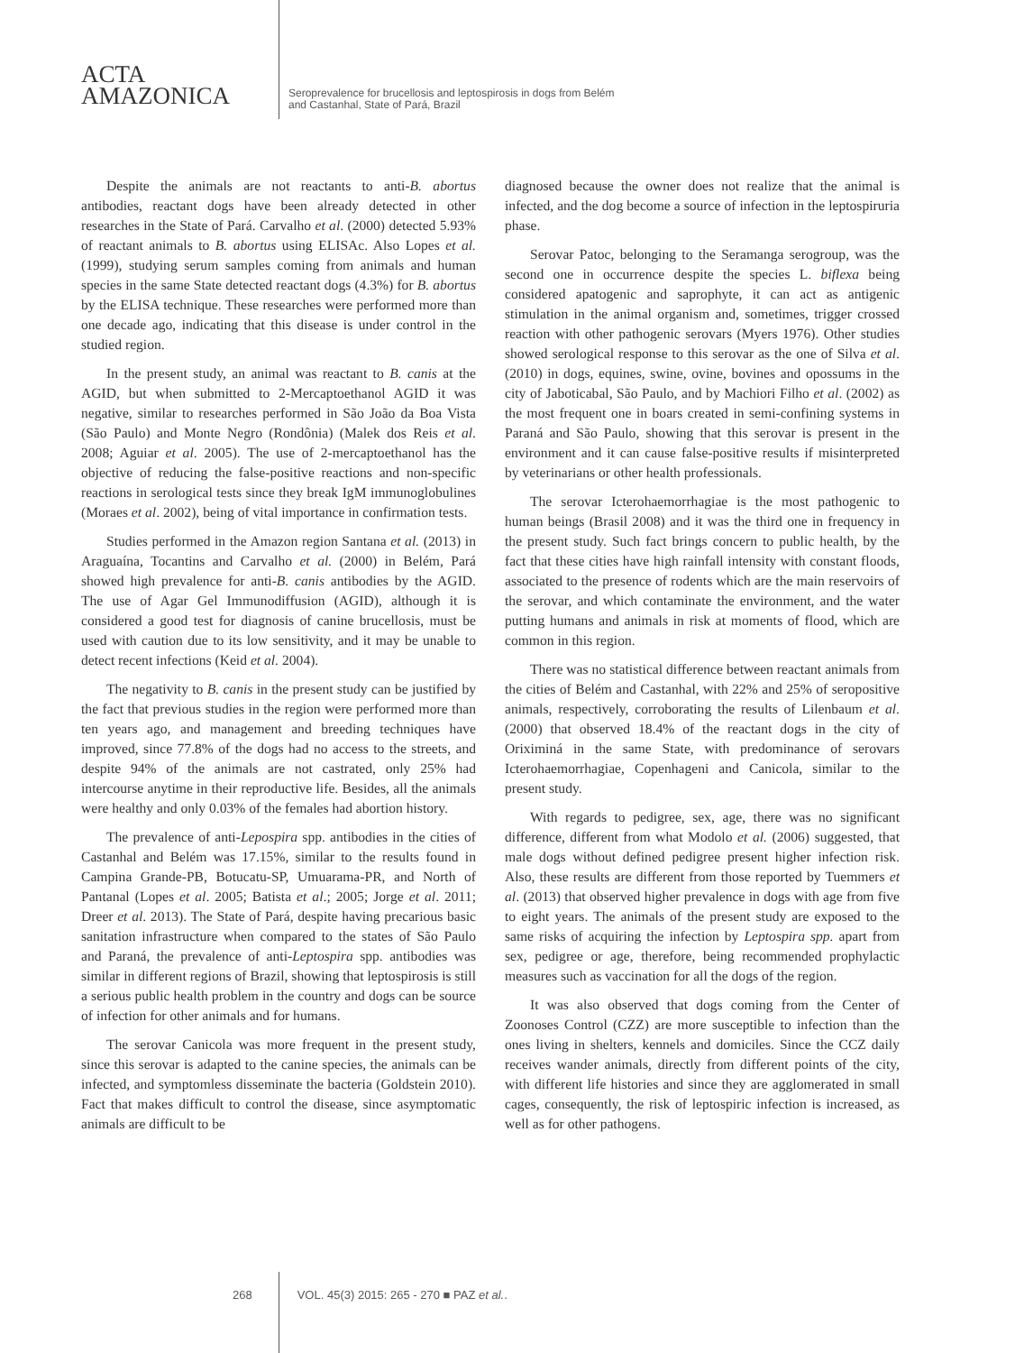ACTA
AMAZONICA
Seroprevalence for brucellosis and leptospirosis in dogs from Belém
and Castanhal, State of Pará, Brazil
Despite the animals are not reactants to anti-B. abortus antibodies, reactant dogs have been already detected in other researches in the State of Pará. Carvalho et al. (2000) detected 5.93% of reactant animals to B. abortus using ELISAc. Also Lopes et al. (1999), studying serum samples coming from animals and human species in the same State detected reactant dogs (4.3%) for B. abortus by the ELISA technique. These researches were performed more than one decade ago, indicating that this disease is under control in the studied region.
In the present study, an animal was reactant to B. canis at the AGID, but when submitted to 2-Mercaptoethanol AGID it was negative, similar to researches performed in São João da Boa Vista (São Paulo) and Monte Negro (Rondônia) (Malek dos Reis et al. 2008; Aguiar et al. 2005). The use of 2-mercaptoethanol has the objective of reducing the false-positive reactions and non-specific reactions in serological tests since they break IgM immunoglobulines (Moraes et al. 2002), being of vital importance in confirmation tests.
Studies performed in the Amazon region Santana et al. (2013) in Araguaína, Tocantins and Carvalho et al. (2000) in Belém, Pará showed high prevalence for anti-B. canis antibodies by the AGID. The use of Agar Gel Immunodiffusion (AGID), although it is considered a good test for diagnosis of canine brucellosis, must be used with caution due to its low sensitivity, and it may be unable to detect recent infections (Keid et al. 2004).
The negativity to B. canis in the present study can be justified by the fact that previous studies in the region were performed more than ten years ago, and management and breeding techniques have improved, since 77.8% of the dogs had no access to the streets, and despite 94% of the animals are not castrated, only 25% had intercourse anytime in their reproductive life. Besides, all the animals were healthy and only 0.03% of the females had abortion history.
The prevalence of anti-Lepospira spp. antibodies in the cities of Castanhal and Belém was 17.15%, similar to the results found in Campina Grande-PB, Botucatu-SP, Umuarama-PR, and North of Pantanal (Lopes et al. 2005; Batista et al.; 2005; Jorge et al. 2011; Dreer et al. 2013). The State of Pará, despite having precarious basic sanitation infrastructure when compared to the states of São Paulo and Paraná, the prevalence of anti-Leptospira spp. antibodies was similar in different regions of Brazil, showing that leptospirosis is still a serious public health problem in the country and dogs can be source of infection for other animals and for humans.
The serovar Canicola was more frequent in the present study, since this serovar is adapted to the canine species, the animals can be infected, and symptomless disseminate the bacteria (Goldstein 2010). Fact that makes difficult to control the disease, since asymptomatic animals are difficult to be
diagnosed because the owner does not realize that the animal is infected, and the dog become a source of infection in the leptospiruria phase.
Serovar Patoc, belonging to the Seramanga serogroup, was the second one in occurrence despite the species L. biflexa being considered apatogenic and saprophyte, it can act as antigenic stimulation in the animal organism and, sometimes, trigger crossed reaction with other pathogenic serovars (Myers 1976). Other studies showed serological response to this serovar as the one of Silva et al. (2010) in dogs, equines, swine, ovine, bovines and opossums in the city of Jaboticabal, São Paulo, and by Machiori Filho et al. (2002) as the most frequent one in boars created in semi-confining systems in Paraná and São Paulo, showing that this serovar is present in the environment and it can cause false-positive results if misinterpreted by veterinarians or other health professionals.
The serovar Icterohaemorrhagiae is the most pathogenic to human beings (Brasil 2008) and it was the third one in frequency in the present study. Such fact brings concern to public health, by the fact that these cities have high rainfall intensity with constant floods, associated to the presence of rodents which are the main reservoirs of the serovar, and which contaminate the environment, and the water putting humans and animals in risk at moments of flood, which are common in this region.
There was no statistical difference between reactant animals from the cities of Belém and Castanhal, with 22% and 25% of seropositive animals, respectively, corroborating the results of Lilenbaum et al. (2000) that observed 18.4% of the reactant dogs in the city of Oriximiná in the same State, with predominance of serovars Icterohaemorrhagiae, Copenhageni and Canicola, similar to the present study.
With regards to pedigree, sex, age, there was no significant difference, different from what Modolo et al. (2006) suggested, that male dogs without defined pedigree present higher infection risk. Also, these results are different from those reported by Tuemmers et al. (2013) that observed higher prevalence in dogs with age from five to eight years. The animals of the present study are exposed to the same risks of acquiring the infection by Leptospira spp. apart from sex, pedigree or age, therefore, being recommended prophylactic measures such as vaccination for all the dogs of the region.
It was also observed that dogs coming from the Center of Zoonoses Control (CZZ) are more susceptible to infection than the ones living in shelters, kennels and domiciles. Since the CCZ daily receives wander animals, directly from different points of the city, with different life histories and since they are agglomerated in small cages, consequently, the risk of leptospiric infection is increased, as well as for other pathogens.
268 VOL. 45(3) 2015: 265 - 270 ■ PAZ et al..